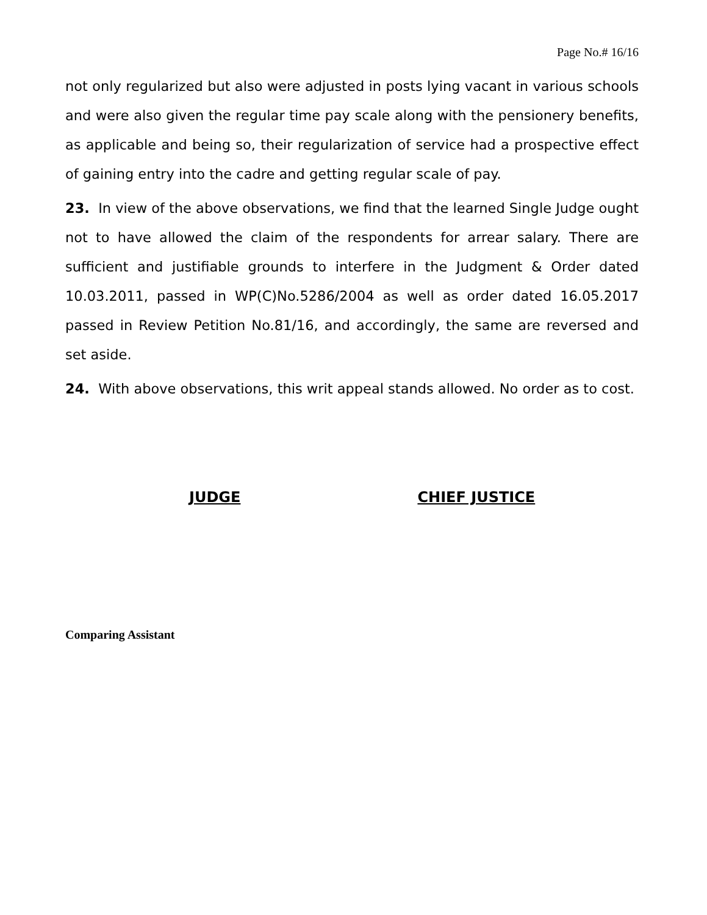Page No.# 16/16
not only regularized but also were adjusted in posts lying vacant in various schools and were also given the regular time pay scale along with the pensionery benefits, as applicable and being so, their regularization of service had a prospective effect of gaining entry into the cadre and getting regular scale of pay.
23. In view of the above observations, we find that the learned Single Judge ought not to have allowed the claim of the respondents for arrear salary. There are sufficient and justifiable grounds to interfere in the Judgment & Order dated 10.03.2011, passed in WP(C)No.5286/2004 as well as order dated 16.05.2017 passed in Review Petition No.81/16, and accordingly, the same are reversed and set aside.
24. With above observations, this writ appeal stands allowed. No order as to cost.
JUDGE CHIEF JUSTICE
Comparing Assistant